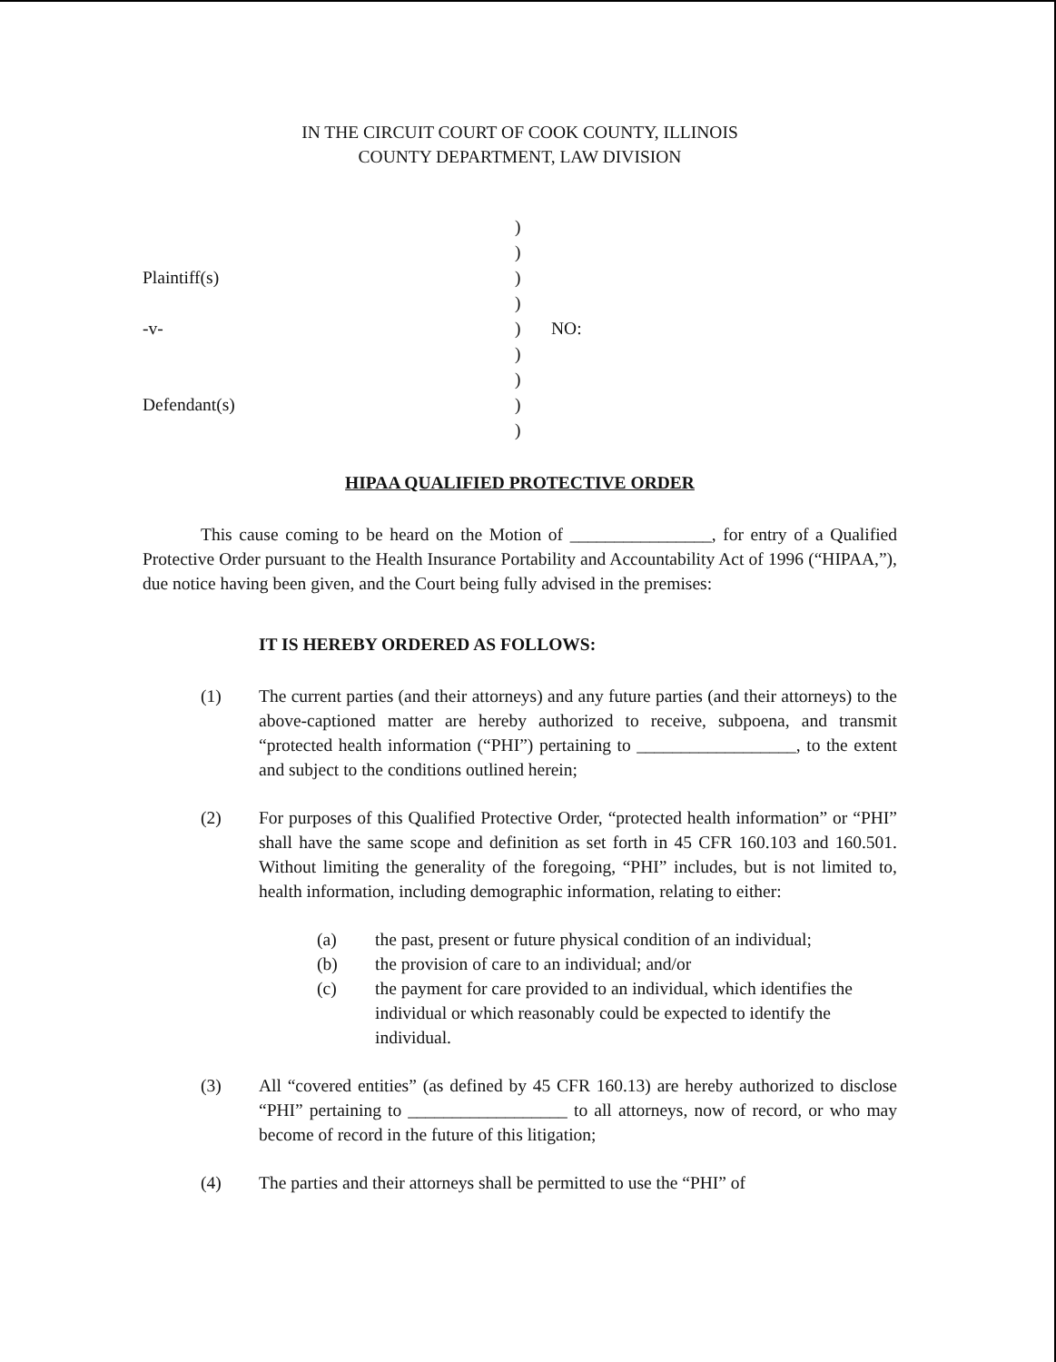IN THE CIRCUIT COURT OF COOK COUNTY, ILLINOIS
COUNTY DEPARTMENT, LAW DIVISION
)
)
Plaintiff(s)
)
)
-v-
)
NO:
)
)
Defendant(s)
)
)
HIPAA QUALIFIED PROTECTIVE ORDER
This cause coming to be heard on the Motion of ________________, for entry of a Qualified Protective Order pursuant to the Health Insurance Portability and Accountability Act of 1996 (“HIPAA,”), due notice having been given, and the Court being fully advised in the premises:
IT IS HEREBY ORDERED AS FOLLOWS:
(1) The current parties (and their attorneys) and any future parties (and their attorneys) to the above-captioned matter are hereby authorized to receive, subpoena, and transmit “protected health information (“PHI”) pertaining to __________________, to the extent and subject to the conditions outlined herein;
(2) For purposes of this Qualified Protective Order, “protected health information” or “PHI” shall have the same scope and definition as set forth in 45 CFR 160.103 and 160.501. Without limiting the generality of the foregoing, “PHI” includes, but is not limited to, health information, including demographic information, relating to either:
(a) the past, present or future physical condition of an individual;
(b) the provision of care to an individual; and/or
(c) the payment for care provided to an individual, which identifies the individual or which reasonably could be expected to identify the individual.
(3) All “covered entities” (as defined by 45 CFR 160.13) are hereby authorized to disclose “PHI” pertaining to __________________ to all attorneys, now of record, or who may become of record in the future of this litigation;
(4) The parties and their attorneys shall be permitted to use the “PHI” of